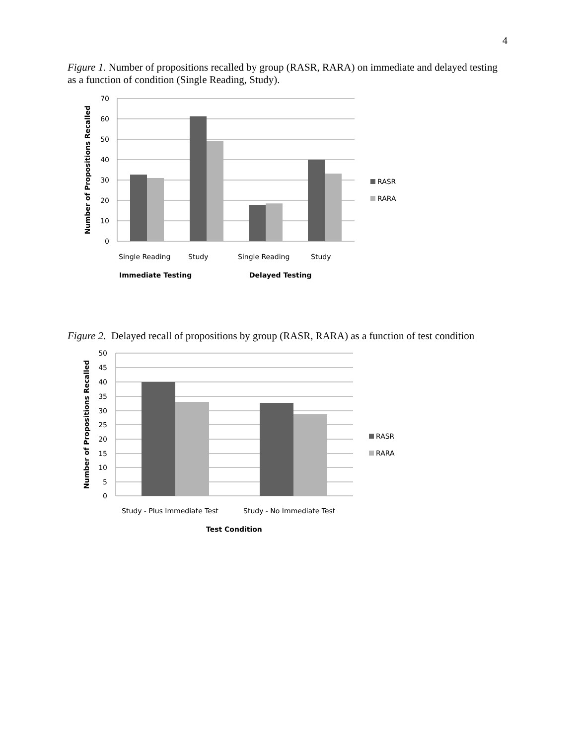4
Figure 1. Number of propositions recalled by group (RASR, RARA) on immediate and delayed testing as a function of condition (Single Reading, Study).
70
60
50
40
30
20
10
0
Single Reading
Study
Single Reading
Study
Immediate Testing
Delayed Testing
Number of Propositions Recalled
RASR
RARA
Figure 2. Delayed recall of propositions by group (RASR, RARA) as a function of test condition
50
45
40
35
30
25
20
15
10
5
0
Study - Plus Immediate Test
Study - No Immediate Test
Test Condition
Number of Propositions Recalled
RASR
RARA